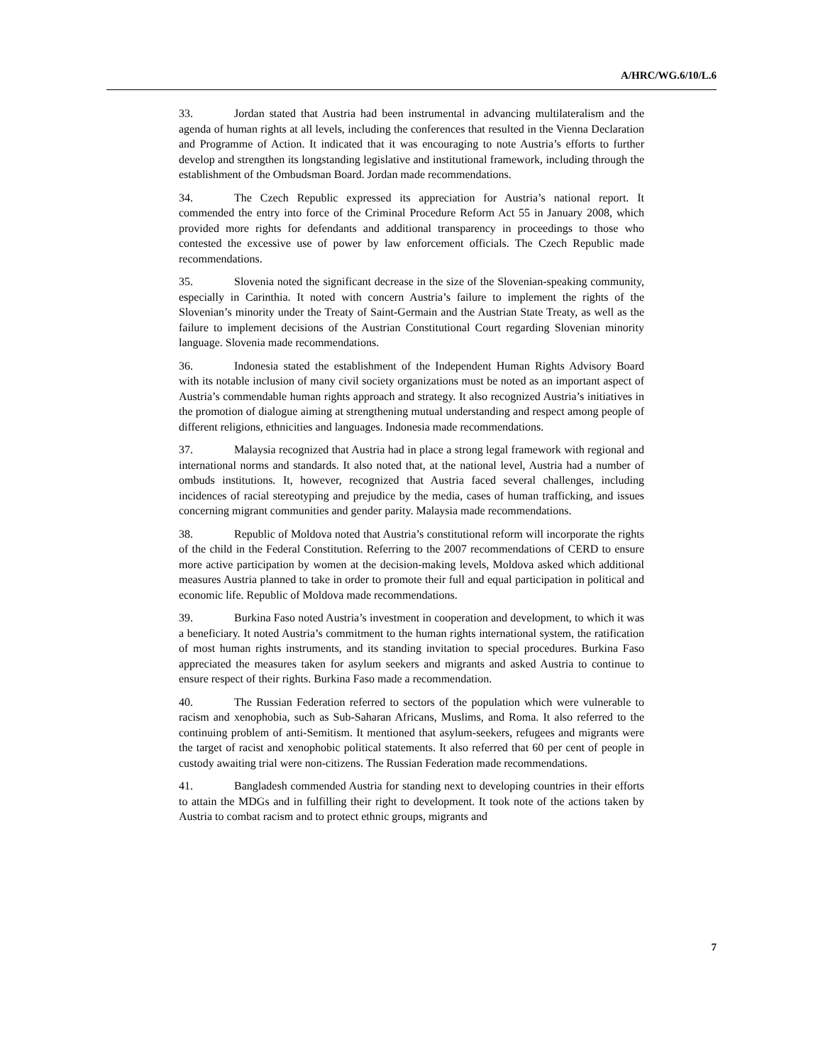A/HRC/WG.6/10/L.6
33. Jordan stated that Austria had been instrumental in advancing multilateralism and the agenda of human rights at all levels, including the conferences that resulted in the Vienna Declaration and Programme of Action. It indicated that it was encouraging to note Austria’s efforts to further develop and strengthen its longstanding legislative and institutional framework, including through the establishment of the Ombudsman Board. Jordan made recommendations.
34. The Czech Republic expressed its appreciation for Austria’s national report. It commended the entry into force of the Criminal Procedure Reform Act 55 in January 2008, which provided more rights for defendants and additional transparency in proceedings to those who contested the excessive use of power by law enforcement officials. The Czech Republic made recommendations.
35. Slovenia noted the significant decrease in the size of the Slovenian-speaking community, especially in Carinthia. It noted with concern Austria’s failure to implement the rights of the Slovenian’s minority under the Treaty of Saint-Germain and the Austrian State Treaty, as well as the failure to implement decisions of the Austrian Constitutional Court regarding Slovenian minority language. Slovenia made recommendations.
36. Indonesia stated the establishment of the Independent Human Rights Advisory Board with its notable inclusion of many civil society organizations must be noted as an important aspect of Austria’s commendable human rights approach and strategy. It also recognized Austria’s initiatives in the promotion of dialogue aiming at strengthening mutual understanding and respect among people of different religions, ethnicities and languages. Indonesia made recommendations.
37. Malaysia recognized that Austria had in place a strong legal framework with regional and international norms and standards. It also noted that, at the national level, Austria had a number of ombuds institutions. It, however, recognized that Austria faced several challenges, including incidences of racial stereotyping and prejudice by the media, cases of human trafficking, and issues concerning migrant communities and gender parity. Malaysia made recommendations.
38. Republic of Moldova noted that Austria’s constitutional reform will incorporate the rights of the child in the Federal Constitution. Referring to the 2007 recommendations of CERD to ensure more active participation by women at the decision-making levels, Moldova asked which additional measures Austria planned to take in order to promote their full and equal participation in political and economic life. Republic of Moldova made recommendations.
39. Burkina Faso noted Austria’s investment in cooperation and development, to which it was a beneficiary. It noted Austria’s commitment to the human rights international system, the ratification of most human rights instruments, and its standing invitation to special procedures. Burkina Faso appreciated the measures taken for asylum seekers and migrants and asked Austria to continue to ensure respect of their rights. Burkina Faso made a recommendation.
40. The Russian Federation referred to sectors of the population which were vulnerable to racism and xenophobia, such as Sub-Saharan Africans, Muslims, and Roma. It also referred to the continuing problem of anti-Semitism. It mentioned that asylum-seekers, refugees and migrants were the target of racist and xenophobic political statements. It also referred that 60 per cent of people in custody awaiting trial were non-citizens. The Russian Federation made recommendations.
41. Bangladesh commended Austria for standing next to developing countries in their efforts to attain the MDGs and in fulfilling their right to development. It took note of the actions taken by Austria to combat racism and to protect ethnic groups, migrants and
7